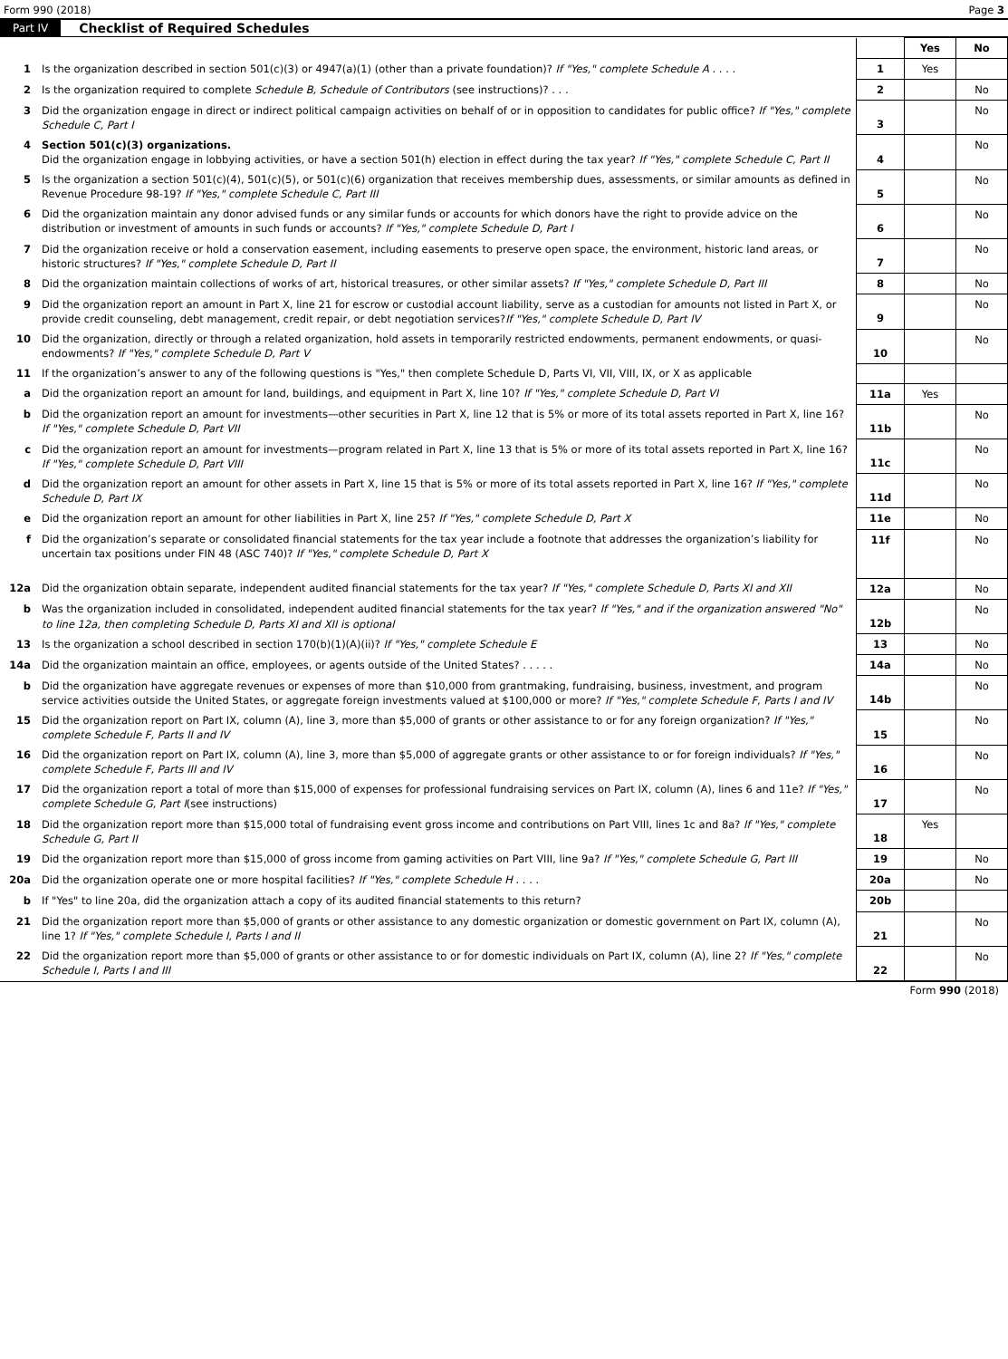Form 990 (2018) Page 3
Part IV Checklist of Required Schedules
| | | | Yes | No |
| 1 | Is the organization described in section 501(c)(3) or 4947(a)(1) (other than a private foundation)? If "Yes," complete Schedule A . . . . | 1 | Yes | |
| 2 | Is the organization required to complete Schedule B, Schedule of Contributors (see instructions)? . . . | 2 | | No |
| 3 | Did the organization engage in direct or indirect political campaign activities on behalf of or in opposition to candidates for public office? If "Yes," complete Schedule C, Part I | 3 | | No |
| 4 | Section 501(c)(3) organizations. Did the organization engage in lobbying activities, or have a section 501(h) election in effect during the tax year? If "Yes," complete Schedule C, Part II | 4 | | No |
| 5 | Is the organization a section 501(c)(4), 501(c)(5), or 501(c)(6) organization that receives membership dues, assessments, or similar amounts as defined in Revenue Procedure 98-19? If "Yes," complete Schedule C, Part III | 5 | | No |
| 6 | Did the organization maintain any donor advised funds or any similar funds or accounts for which donors have the right to provide advice on the distribution or investment of amounts in such funds or accounts? If "Yes," complete Schedule D, Part I | 6 | | No |
| 7 | Did the organization receive or hold a conservation easement, including easements to preserve open space, the environment, historic land areas, or historic structures? If "Yes," complete Schedule D, Part II | 7 | | No |
| 8 | Did the organization maintain collections of works of art, historical treasures, or other similar assets? If "Yes," complete Schedule D, Part III | 8 | | No |
| 9 | Did the organization report an amount in Part X, line 21 for escrow or custodial account liability, serve as a custodian for amounts not listed in Part X, or provide credit counseling, debt management, credit repair, or debt negotiation services? If "Yes," complete Schedule D, Part IV | 9 | | No |
| 10 | Did the organization, directly or through a related organization, hold assets in temporarily restricted endowments, permanent endowments, or quasi-endowments? If "Yes," complete Schedule D, Part V | 10 | | No |
| 11 | If the organization’s answer to any of the following questions is "Yes," then complete Schedule D, Parts VI, VII, VIII, IX, or X as applicable | | | |
| a | Did the organization report an amount for land, buildings, and equipment in Part X, line 10? If "Yes," complete Schedule D, Part VI | 11a | Yes | |
| b | Did the organization report an amount for investments—other securities in Part X, line 12 that is 5% or more of its total assets reported in Part X, line 16? If "Yes," complete Schedule D, Part VII | 11b | | No |
| c | Did the organization report an amount for investments—program related in Part X, line 13 that is 5% or more of its total assets reported in Part X, line 16? If "Yes," complete Schedule D, Part VIII | 11c | | No |
| d | Did the organization report an amount for other assets in Part X, line 15 that is 5% or more of its total assets reported in Part X, line 16? If "Yes," complete Schedule D, Part IX | 11d | | No |
| e | Did the organization report an amount for other liabilities in Part X, line 25? If "Yes," complete Schedule D, Part X | 11e | | No |
| f | Did the organization’s separate or consolidated financial statements for the tax year include a footnote that addresses the organization’s liability for uncertain tax positions under FIN 48 (ASC 740)? If "Yes," complete Schedule D, Part X | 11f | | No |
| 12a | Did the organization obtain separate, independent audited financial statements for the tax year? If "Yes," complete Schedule D, Parts XI and XII | 12a | | No |
| b | Was the organization included in consolidated, independent audited financial statements for the tax year? If "Yes," and if the organization answered "No" to line 12a, then completing Schedule D, Parts XI and XII is optional | 12b | | No |
| 13 | Is the organization a school described in section 170(b)(1)(A)(ii)? If "Yes," complete Schedule E | 13 | | No |
| 14a | Did the organization maintain an office, employees, or agents outside of the United States? . . . . . | 14a | | No |
| b | Did the organization have aggregate revenues or expenses of more than $10,000 from grantmaking, fundraising, business, investment, and program service activities outside the United States, or aggregate foreign investments valued at $100,000 or more? If "Yes," complete Schedule F, Parts I and IV | 14b | | No |
| 15 | Did the organization report on Part IX, column (A), line 3, more than $5,000 of grants or other assistance to or for any foreign organization? If "Yes," complete Schedule F, Parts II and IV | 15 | | No |
| 16 | Did the organization report on Part IX, column (A), line 3, more than $5,000 of aggregate grants or other assistance to or for foreign individuals? If "Yes," complete Schedule F, Parts III and IV | 16 | | No |
| 17 | Did the organization report a total of more than $15,000 of expenses for professional fundraising services on Part IX, column (A), lines 6 and 11e? If "Yes," complete Schedule G, Part I (see instructions) | 17 | | No |
| 18 | Did the organization report more than $15,000 total of fundraising event gross income and contributions on Part VIII, lines 1c and 8a? If "Yes," complete Schedule G, Part II | 18 | Yes | |
| 19 | Did the organization report more than $15,000 of gross income from gaming activities on Part VIII, line 9a? If "Yes," complete Schedule G, Part III | 19 | | No |
| 20a | Did the organization operate one or more hospital facilities? If "Yes," complete Schedule H . . . . | 20a | | No |
| b | If "Yes" to line 20a, did the organization attach a copy of its audited financial statements to this return? | 20b | | |
| 21 | Did the organization report more than $5,000 of grants or other assistance to any domestic organization or domestic government on Part IX, column (A), line 1? If "Yes," complete Schedule I, Parts I and II | 21 | | No |
| 22 | Did the organization report more than $5,000 of grants or other assistance to or for domestic individuals on Part IX, column (A), line 2? If "Yes," complete Schedule I, Parts I and III | 22 | | No |
Form 990 (2018)